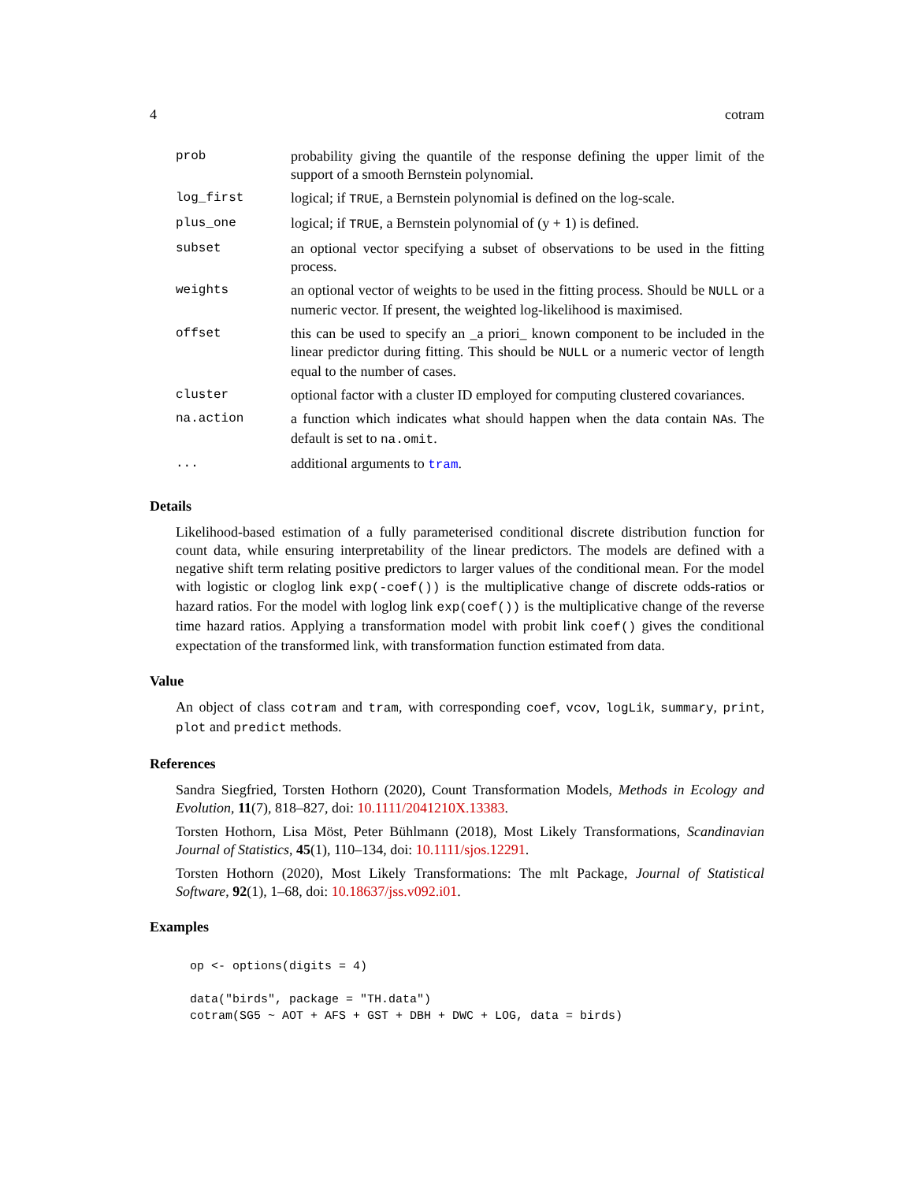4 cotram
| prob | probability giving the quantile of the response defining the upper limit of the support of a smooth Bernstein polynomial. |
| log_first | logical; if TRUE , a Bernstein polynomial is defined on the log-scale. |
| plus_one | logical; if TRUE , a Bernstein polynomial of (y + 1) is defined. |
| subset | an optional vector specifying a subset of observations to be used in the fitting process. |
| weights | an optional vector of weights to be used in the fitting process. Should be NULL or a numeric vector. If present, the weighted log-likelihood is maximised. |
| offset | this can be used to specify an _a priori_ known component to be included in the linear predictor during fitting. This should be NULL or a numeric vector of length equal to the number of cases. |
| cluster | optional factor with a cluster ID employed for computing clustered covariances. |
| na.action | a function which indicates what should happen when the data contain NA s. The default is set to na.omit . |
| ... | additional arguments to tram . |
Details
Likelihood-based estimation of a fully parameterised conditional discrete distribution function for count data, while ensuring interpretability of the linear predictors. The models are defined with a negative shift term relating positive predictors to larger values of the conditional mean. For the model with logistic or cloglog link exp(-coef()) is the multiplicative change of discrete odds-ratios or hazard ratios. For the model with loglog link exp(coef()) is the multiplicative change of the reverse time hazard ratios. Applying a transformation model with probit link coef() gives the conditional expectation of the transformed link, with transformation function estimated from data.
Value
An object of class cotram and tram, with corresponding coef, vcov, logLik, summary, print, plot and predict methods.
References
Sandra Siegfried, Torsten Hothorn (2020), Count Transformation Models, Methods in Ecology and Evolution, 11(7), 818–827, doi: 10.1111/2041210X.13383.
Torsten Hothorn, Lisa Möst, Peter Bühlmann (2018), Most Likely Transformations, Scandinavian Journal of Statistics, 45(1), 110–134, doi: 10.1111/sjos.12291.
Torsten Hothorn (2020), Most Likely Transformations: The mlt Package, Journal of Statistical Software, 92(1), 1–68, doi: 10.18637/jss.v092.i01.
Examples
op <- options(digits = 4)

data("birds", package = "TH.data")
cotram(SG5 ~ AOT + AFS + GST + DBH + DWC + LOG, data = birds)